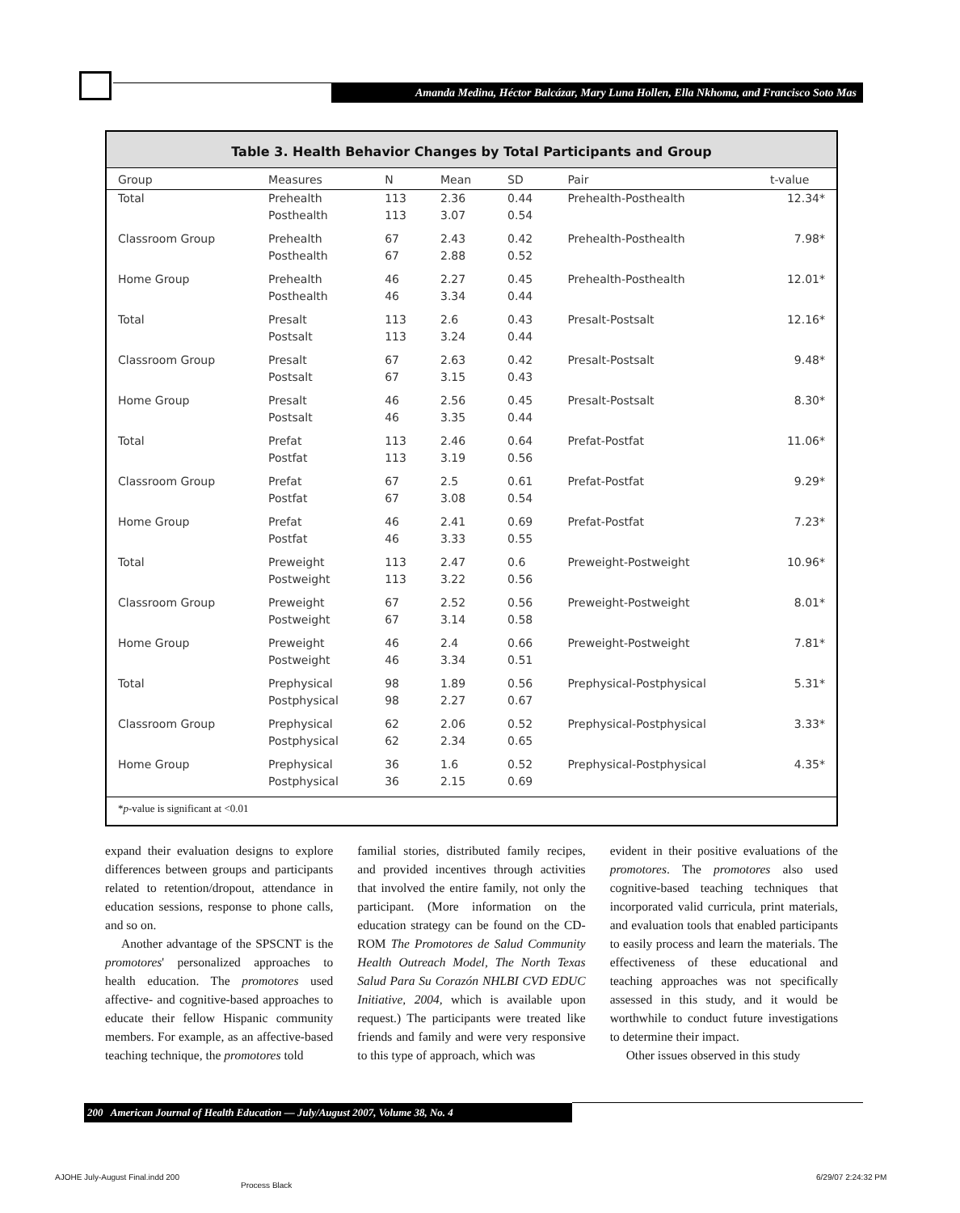Amanda Medina, Héctor Balcázar, Mary Luna Hollen, Ella Nkhoma, and Francisco Soto Mas
Table 3. Health Behavior Changes by Total Participants and Group
| Group | Measures | N | Mean | SD | Pair | t-value |
| --- | --- | --- | --- | --- | --- | --- |
| Total | Prehealth Posthealth | 113 113 | 2.36 3.07 | 0.44 0.54 | Prehealth-Posthealth | 12.34* |
| Classroom Group | Prehealth Posthealth | 67 67 | 2.43 2.88 | 0.42 0.52 | Prehealth-Posthealth | 7.98* |
| Home Group | Prehealth Posthealth | 46 46 | 2.27 3.34 | 0.45 0.44 | Prehealth-Posthealth | 12.01* |
| Total | Presalt Postsalt | 113 113 | 2.6 3.24 | 0.43 0.44 | Presalt-Postsalt | 12.16* |
| Classroom Group | Presalt Postsalt | 67 67 | 2.63 3.15 | 0.42 0.43 | Presalt-Postsalt | 9.48* |
| Home Group | Presalt Postsalt | 46 46 | 2.56 3.35 | 0.45 0.44 | Presalt-Postsalt | 8.30* |
| Total | Prefat Postfat | 113 113 | 2.46 3.19 | 0.64 0.56 | Prefat-Postfat | 11.06* |
| Classroom Group | Prefat Postfat | 67 67 | 2.5 3.08 | 0.61 0.54 | Prefat-Postfat | 9.29* |
| Home Group | Prefat Postfat | 46 46 | 2.41 3.33 | 0.69 0.55 | Prefat-Postfat | 7.23* |
| Total | Preweight Postweight | 113 113 | 2.47 3.22 | 0.6 0.56 | Preweight-Postweight | 10.96* |
| Classroom Group | Preweight Postweight | 67 67 | 2.52 3.14 | 0.56 0.58 | Preweight-Postweight | 8.01* |
| Home Group | Preweight Postweight | 46 46 | 2.4 3.34 | 0.66 0.51 | Preweight-Postweight | 7.81* |
| Total | Prephysical Postphysical | 98 98 | 1.89 2.27 | 0.56 0.67 | Prephysical-Postphysical | 5.31* |
| Classroom Group | Prephysical Postphysical | 62 62 | 2.06 2.34 | 0.52 0.65 | Prephysical-Postphysical | 3.33* |
| Home Group | Prephysical Postphysical | 36 36 | 1.6 2.15 | 0.52 0.69 | Prephysical-Postphysical | 4.35* |
*p-value is significant at <0.01
expand their evaluation designs to explore differences between groups and participants related to retention/dropout, attendance in education sessions, response to phone calls, and so on.
Another advantage of the SPSCNT is the promotores' personalized approaches to health education. The promotores used affective- and cognitive-based approaches to educate their fellow Hispanic community members. For example, as an affective-based teaching technique, the promotores told
familial stories, distributed family recipes, and provided incentives through activities that involved the entire family, not only the participant. (More information on the education strategy can be found on the CD-ROM The Promotores de Salud Community Health Outreach Model, The North Texas Salud Para Su Corazón NHLBI CVD EDUC Initiative, 2004, which is available upon request.) The participants were treated like friends and family and were very responsive to this type of approach, which was
evident in their positive evaluations of the promotores. The promotores also used cognitive-based teaching techniques that incorporated valid curricula, print materials, and evaluation tools that enabled participants to easily process and learn the materials. The effectiveness of these educational and teaching approaches was not specifically assessed in this study, and it would be worthwhile to conduct future investigations to determine their impact.
Other issues observed in this study
200 American Journal of Health Education — July/August 2007, Volume 38, No. 4
AJOHE July-August Final.indd 200
Process Black
6/29/07 2:24:32 PM